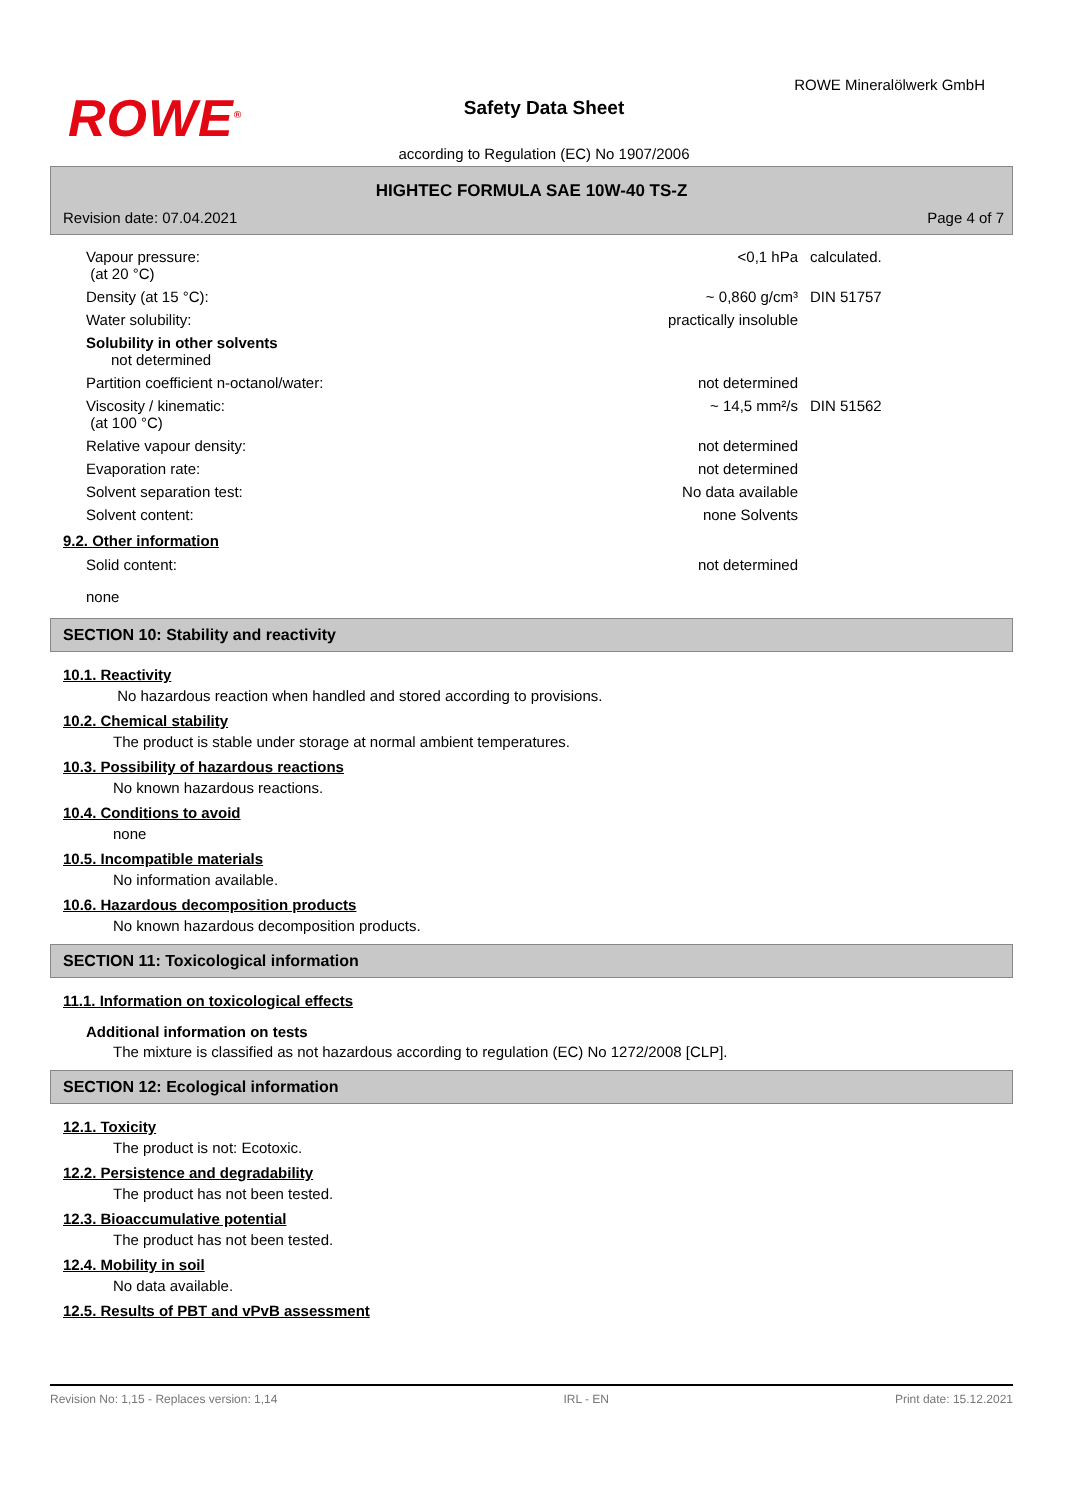ROWE<sup>®</sup>
ROWE Mineralölwerk GmbH
Safety Data Sheet
according to Regulation (EC) No 1907/2006
HIGHTEC FORMULA SAE 10W-40 TS-Z
Revision date: 07.04.2021 Page 4 of 7
| Vapour pressure: (at 20 °C) | <0,1 hPa | calculated. |
| Density (at 15 °C): | ~ 0,860 g/cm³ | DIN 51757 |
| Water solubility: | practically insoluble | |
| Solubility in other solvents not determined | | |
| Partition coefficient n-octanol/water: | not determined | |
| Viscosity / kinematic: (at 100 °C) | ~ 14,5 mm²/s | DIN 51562 |
| Relative vapour density: | not determined | |
| Evaporation rate: | not determined | |
| Solvent separation test: | No data available | |
| Solvent content: | none Solvents | |
9.2. Other information
| Solid content: | not determined | |
| none | | |
SECTION 10: Stability and reactivity
10.1. Reactivity
No hazardous reaction when handled and stored according to provisions.
10.2. Chemical stability
The product is stable under storage at normal ambient temperatures.
10.3. Possibility of hazardous reactions
No known hazardous reactions.
10.4. Conditions to avoid
none
10.5. Incompatible materials
No information available.
10.6. Hazardous decomposition products
No known hazardous decomposition products.
SECTION 11: Toxicological information
11.1. Information on toxicological effects
Additional information on tests
The mixture is classified as not hazardous according to regulation (EC) No 1272/2008 [CLP].
SECTION 12: Ecological information
12.1. Toxicity
The product is not: Ecotoxic.
12.2. Persistence and degradability
The product has not been tested.
12.3. Bioaccumulative potential
The product has not been tested.
12.4. Mobility in soil
No data available.
12.5. Results of PBT and vPvB assessment
Revision No: 1,15 - Replaces version: 1,14 IRL - EN Print date: 15.12.2021